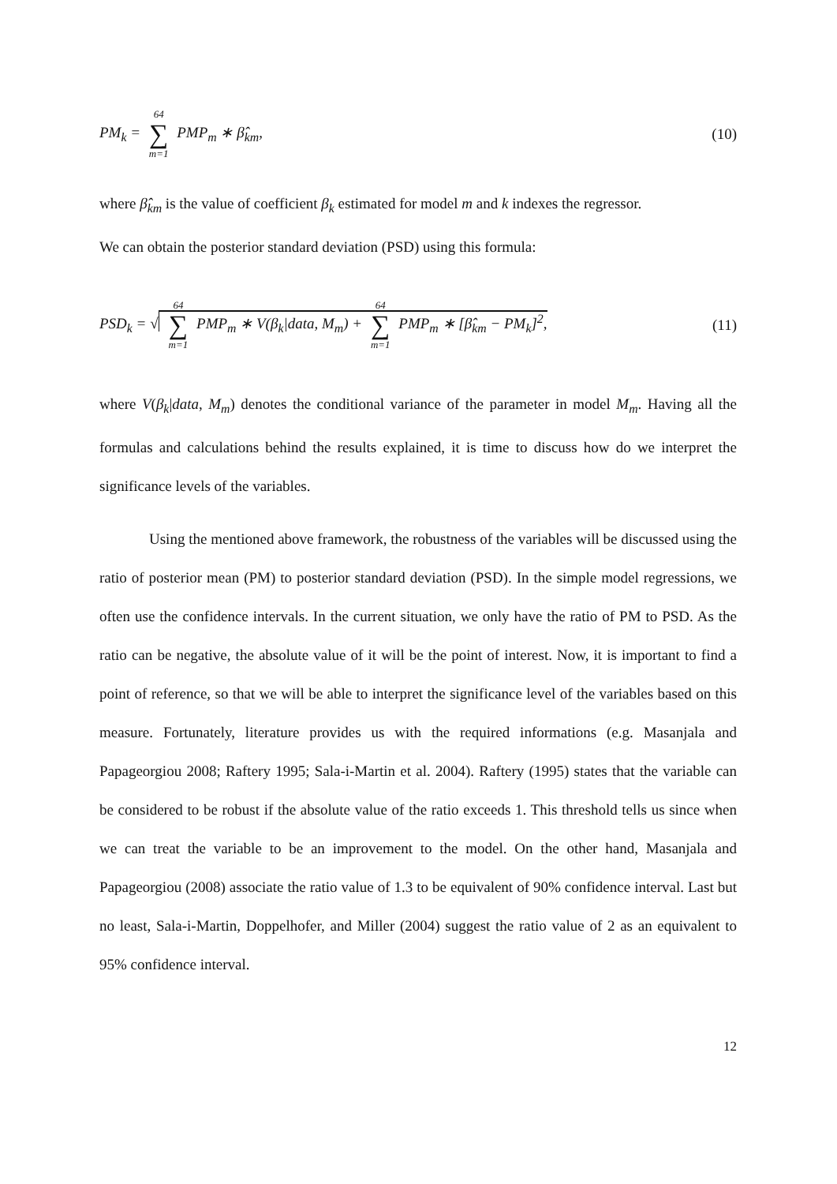PM<sub>k</sub> = 64 ∑ m=1 PMP<sub>m</sub> ∗ β̂<sub>km</sub>, (10)
where β̂<sub>km</sub> is the value of coefficient β<sub>k</sub> estimated for model m and k indexes the regressor.
We can obtain the posterior standard deviation (PSD) using this formula:
PSD<sub>k</sub> = √ 64 ∑ m=1 PMP<sub>m</sub> ∗ V(β<sub>k</sub>|data, M<sub>m</sub>) + 64 ∑ m=1 PMP<sub>m</sub> ∗ [β̂<sub>km</sub> − PM<sub>k</sub>]<sup>2</sup>, (11)
where V(β<sub>k</sub>|data, M<sub>m</sub>) denotes the conditional variance of the parameter in model M<sub>m</sub>. Having all the formulas and calculations behind the results explained, it is time to discuss how do we interpret the significance levels of the variables.
Using the mentioned above framework, the robustness of the variables will be discussed using the ratio of posterior mean (PM) to posterior standard deviation (PSD). In the simple model regressions, we often use the confidence intervals. In the current situation, we only have the ratio of PM to PSD. As the ratio can be negative, the absolute value of it will be the point of interest. Now, it is important to find a point of reference, so that we will be able to interpret the significance level of the variables based on this measure. Fortunately, literature provides us with the required informations (e.g. Masanjala and Papageorgiou 2008; Raftery 1995; Sala-i-Martin et al. 2004). Raftery (1995) states that the variable can be considered to be robust if the absolute value of the ratio exceeds 1. This threshold tells us since when we can treat the variable to be an improvement to the model. On the other hand, Masanjala and Papageorgiou (2008) associate the ratio value of 1.3 to be equivalent of 90% confidence interval. Last but no least, Sala-i-Martin, Doppelhofer, and Miller (2004) suggest the ratio value of 2 as an equivalent to 95% confidence interval.
12